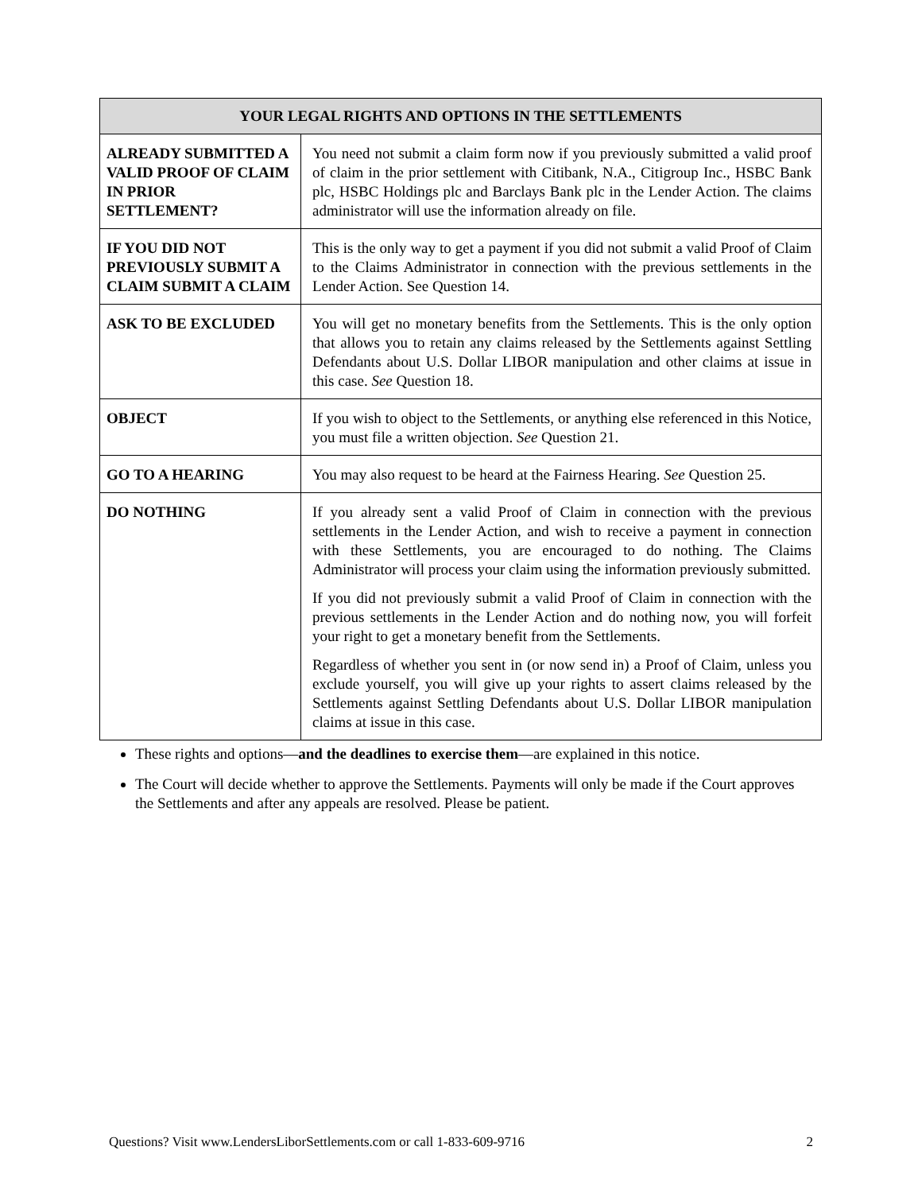| YOUR LEGAL RIGHTS AND OPTIONS IN THE SETTLEMENTS | |
| --- | --- |
| ALREADY SUBMITTED A VALID PROOF OF CLAIM IN PRIOR SETTLEMENT? | You need not submit a claim form now if you previously submitted a valid proof of claim in the prior settlement with Citibank, N.A., Citigroup Inc., HSBC Bank plc, HSBC Holdings plc and Barclays Bank plc in the Lender Action. The claims administrator will use the information already on file. |
| IF YOU DID NOT PREVIOUSLY SUBMIT A CLAIM SUBMIT A CLAIM | This is the only way to get a payment if you did not submit a valid Proof of Claim to the Claims Administrator in connection with the previous settlements in the Lender Action. See Question 14. |
| ASK TO BE EXCLUDED | You will get no monetary benefits from the Settlements. This is the only option that allows you to retain any claims released by the Settlements against Settling Defendants about U.S. Dollar LIBOR manipulation and other claims at issue in this case. See Question 18. |
| OBJECT | If you wish to object to the Settlements, or anything else referenced in this Notice, you must file a written objection. See Question 21. |
| GO TO A HEARING | You may also request to be heard at the Fairness Hearing. See Question 25. |
| DO NOTHING | If you already sent a valid Proof of Claim in connection with the previous settlements in the Lender Action, and wish to receive a payment in connection with these Settlements, you are encouraged to do nothing. The Claims Administrator will process your claim using the information previously submitted. If you did not previously submit a valid Proof of Claim in connection with the previous settlements in the Lender Action and do nothing now, you will forfeit your right to get a monetary benefit from the Settlements. Regardless of whether you sent in (or now send in) a Proof of Claim, unless you exclude yourself, you will give up your rights to assert claims released by the Settlements against Settling Defendants about U.S. Dollar LIBOR manipulation claims at issue in this case. |
These rights and options—and the deadlines to exercise them—are explained in this notice.
The Court will decide whether to approve the Settlements. Payments will only be made if the Court approves the Settlements and after any appeals are resolved. Please be patient.
Questions? Visit www.LendersLiborSettlements.com or call 1-833-609-9716 2